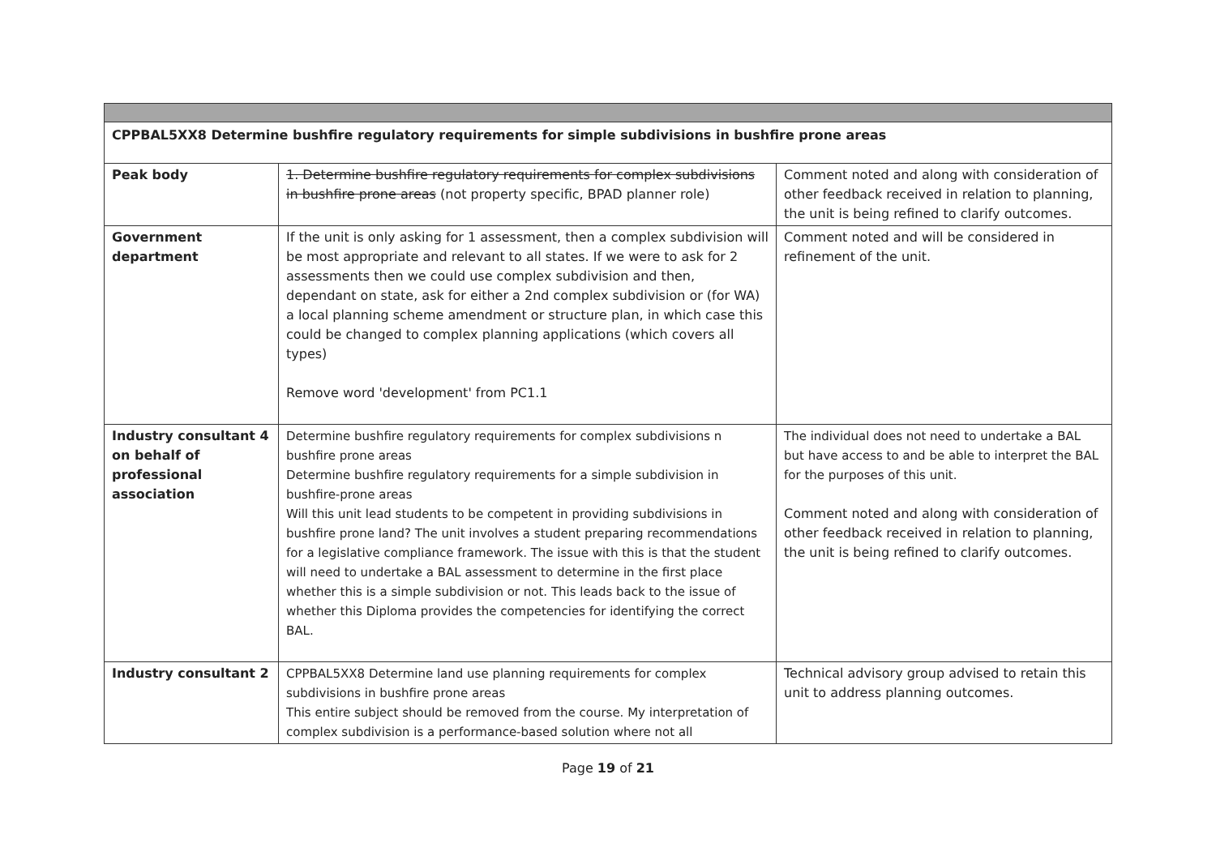| CPPBAL5XX8 Determine bushfire regulatory requirements for simple subdivisions in bushfire prone areas | | |
| Peak body | 1. Determine bushfire regulatory requirements for complex subdivisions in bushfire prone areas (not property specific, BPAD planner role) | Comment noted and along with consideration of other feedback received in relation to planning, the unit is being refined to clarify outcomes. |
| Government department | If the unit is only asking for 1 assessment, then a complex subdivision will be most appropriate and relevant to all states. If we were to ask for 2 assessments then we could use complex subdivision and then, dependant on state, ask for either a 2nd complex subdivision or (for WA) a local planning scheme amendment or structure plan, in which case this could be changed to complex planning applications (which covers all types) Remove word 'development' from PC1.1 | Comment noted and will be considered in refinement of the unit. |
| Industry consultant 4 on behalf of professional association | Determine bushfire regulatory requirements for complex subdivisions n bushfire prone areas Determine bushfire regulatory requirements for a simple subdivision in bushfire-prone areas Will this unit lead students to be competent in providing subdivisions in bushfire prone land? The unit involves a student preparing recommendations for a legislative compliance framework. The issue with this is that the student will need to undertake a BAL assessment to determine in the first place whether this is a simple subdivision or not. This leads back to the issue of whether this Diploma provides the competencies for identifying the correct BAL. | The individual does not need to undertake a BAL but have access to and be able to interpret the BAL for the purposes of this unit. Comment noted and along with consideration of other feedback received in relation to planning, the unit is being refined to clarify outcomes. |
| Industry consultant 2 | CPPBAL5XX8 Determine land use planning requirements for complex subdivisions in bushfire prone areas This entire subject should be removed from the course. My interpretation of complex subdivision is a performance-based solution where not all | Technical advisory group advised to retain this unit to address planning outcomes. |
Page 19 of 21